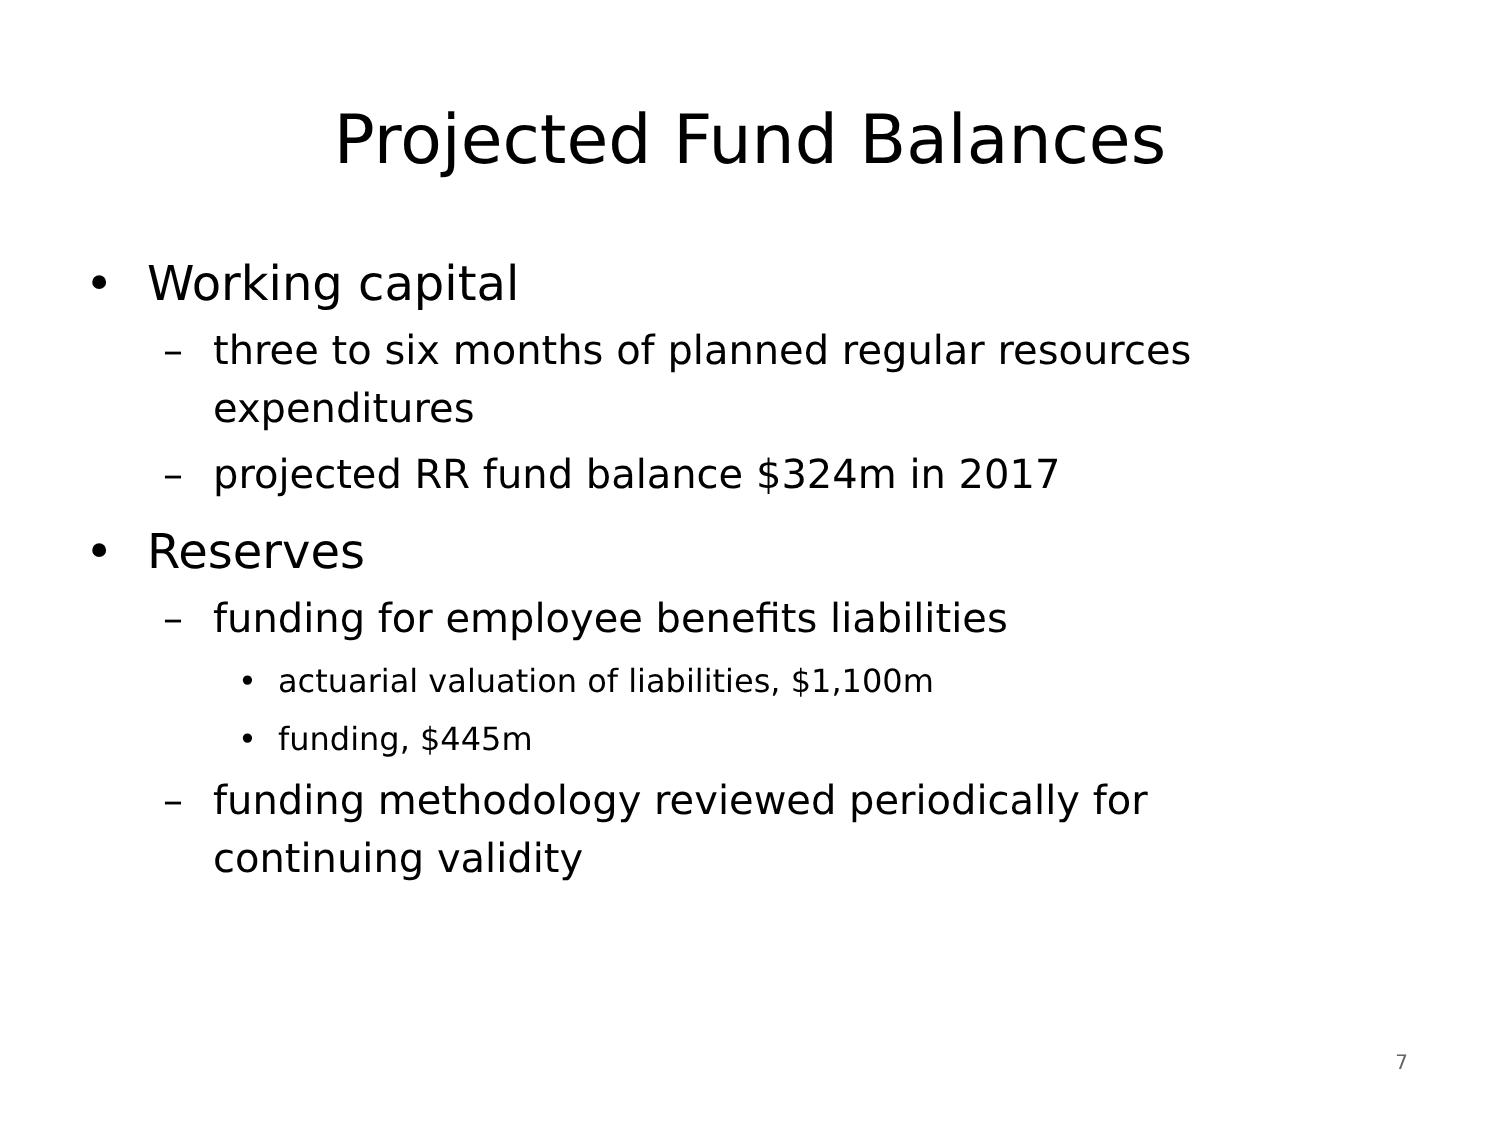Projected Fund Balances
• Working capital
– three to six months of planned regular resources expenditures
– projected RR fund balance $324m in 2017
• Reserves
– funding for employee benefits liabilities
• actuarial valuation of liabilities, $1,100m
• funding, $445m
– funding methodology reviewed periodically for continuing validity
7